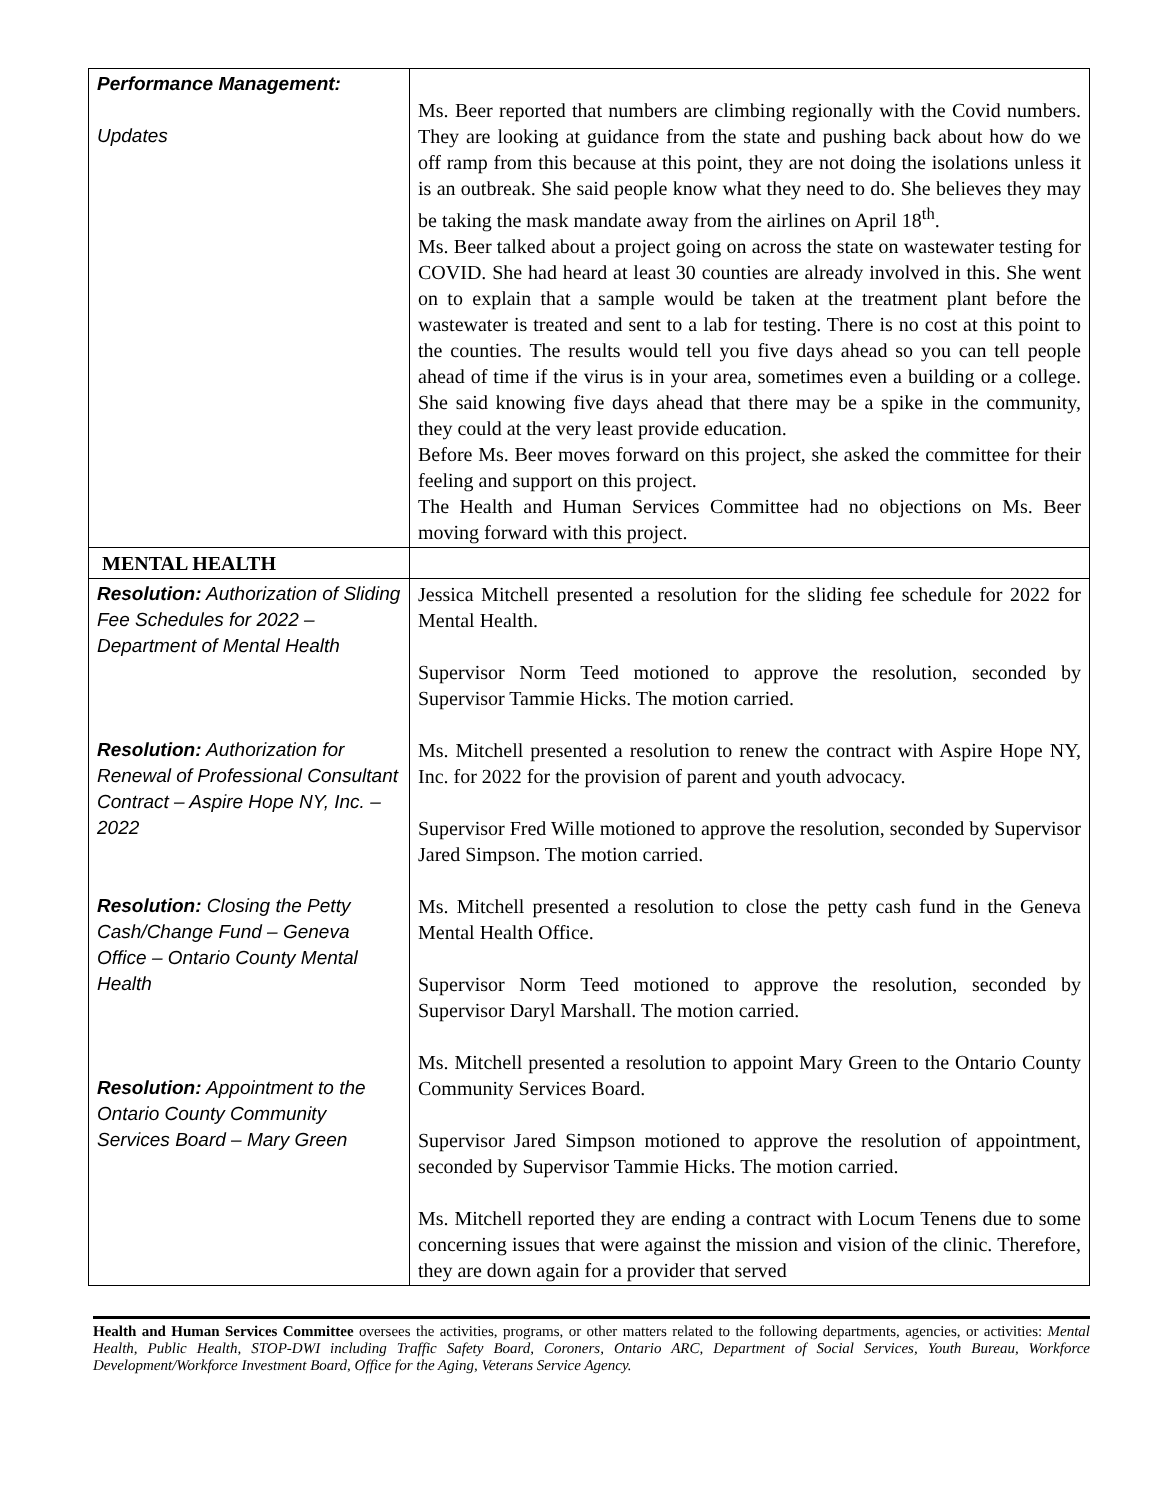| Performance Management: Updates | Ms. Beer reported that numbers are climbing regionally with the Covid numbers. They are looking at guidance from the state and pushing back about how do we off ramp from this because at this point, they are not doing the isolations unless it is an outbreak. She said people know what they need to do. She believes they may be taking the mask mandate away from the airlines on April 18<sup>th</sup>. Ms. Beer talked about a project going on across the state on wastewater testing for COVID. She had heard at least 30 counties are already involved in this. She went on to explain that a sample would be taken at the treatment plant before the wastewater is treated and sent to a lab for testing. There is no cost at this point to the counties. The results would tell you five days ahead so you can tell people ahead of time if the virus is in your area, sometimes even a building or a college. She said knowing five days ahead that there may be a spike in the community, they could at the very least provide education. Before Ms. Beer moves forward on this project, she asked the committee for their feeling and support on this project. The Health and Human Services Committee had no objections on Ms. Beer moving forward with this project. |
| MENTAL HEALTH | |
| Resolution: Authorization of Sliding Fee Schedules for 2022 – Department of Mental Health Resolution: Authorization for Renewal of Professional Consultant Contract – Aspire Hope NY, Inc. – 2022 Resolution: Closing the Petty Cash/Change Fund – Geneva Office – Ontario County Mental Health Resolution: Appointment to the Ontario County Community Services Board – Mary Green | Jessica Mitchell presented a resolution for the sliding fee schedule for 2022 for Mental Health. Supervisor Norm Teed motioned to approve the resolution, seconded by Supervisor Tammie Hicks. The motion carried. Ms. Mitchell presented a resolution to renew the contract with Aspire Hope NY, Inc. for 2022 for the provision of parent and youth advocacy. Supervisor Fred Wille motioned to approve the resolution, seconded by Supervisor Jared Simpson. The motion carried. Ms. Mitchell presented a resolution to close the petty cash fund in the Geneva Mental Health Office. Supervisor Norm Teed motioned to approve the resolution, seconded by Supervisor Daryl Marshall. The motion carried. Ms. Mitchell presented a resolution to appoint Mary Green to the Ontario County Community Services Board. Supervisor Jared Simpson motioned to approve the resolution of appointment, seconded by Supervisor Tammie Hicks. The motion carried. Ms. Mitchell reported they are ending a contract with Locum Tenens due to some concerning issues that were against the mission and vision of the clinic. Therefore, they are down again for a provider that served |
Health and Human Services Committee oversees the activities, programs, or other matters related to the following departments, agencies, or activities: Mental Health, Public Health, STOP-DWI including Traffic Safety Board, Coroners, Ontario ARC, Department of Social Services, Youth Bureau, Workforce Development/Workforce Investment Board, Office for the Aging, Veterans Service Agency.